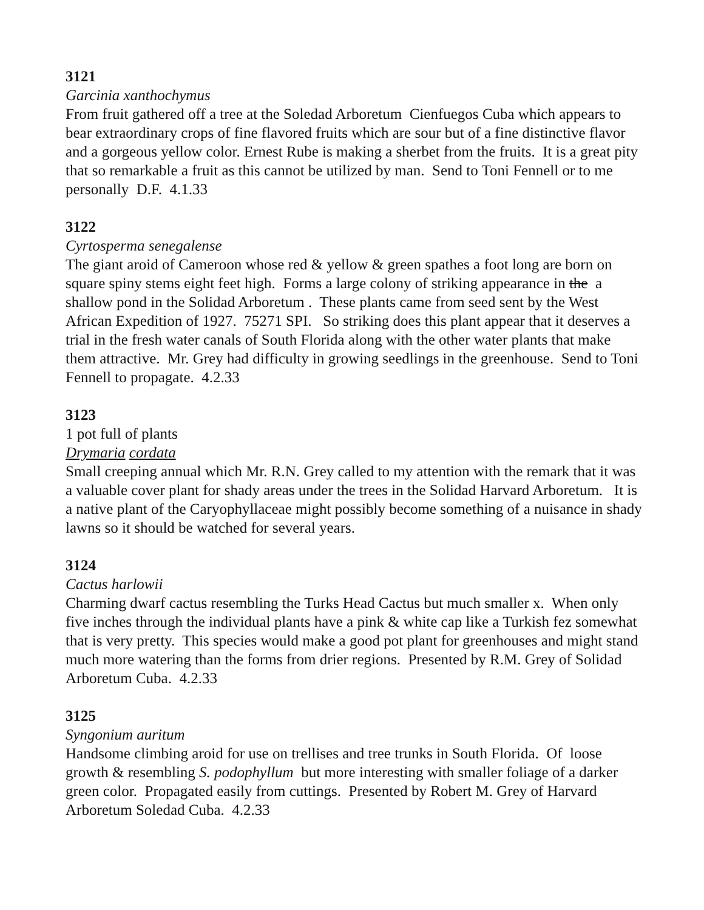3121
Garcinia xanthochymus
From fruit gathered off a tree at the Soledad Arboretum Cienfuegos Cuba which appears to bear extraordinary crops of fine flavored fruits which are sour but of a fine distinctive flavor and a gorgeous yellow color. Ernest Rube is making a sherbet from the fruits. It is a great pity that so remarkable a fruit as this cannot be utilized by man. Send to Toni Fennell or to me personally D.F. 4.1.33
3122
Cyrtosperma senegalense
The giant aroid of Cameroon whose red & yellow & green spathes a foot long are born on square spiny stems eight feet high. Forms a large colony of striking appearance in the a shallow pond in the Solidad Arboretum . These plants came from seed sent by the West African Expedition of 1927. 75271 SPI. So striking does this plant appear that it deserves a trial in the fresh water canals of South Florida along with the other water plants that make them attractive. Mr. Grey had difficulty in growing seedlings in the greenhouse. Send to Toni Fennell to propagate. 4.2.33
3123
1 pot full of plants
Drymaria cordata
Small creeping annual which Mr. R.N. Grey called to my attention with the remark that it was a valuable cover plant for shady areas under the trees in the Solidad Harvard Arboretum. It is a native plant of the Caryophyllaceae might possibly become something of a nuisance in shady lawns so it should be watched for several years.
3124
Cactus harlowii
Charming dwarf cactus resembling the Turks Head Cactus but much smaller x. When only five inches through the individual plants have a pink & white cap like a Turkish fez somewhat that is very pretty. This species would make a good pot plant for greenhouses and might stand much more watering than the forms from drier regions. Presented by R.M. Grey of Solidad Arboretum Cuba. 4.2.33
3125
Syngonium auritum
Handsome climbing aroid for use on trellises and tree trunks in South Florida. Of loose growth & resembling S. podophyllum but more interesting with smaller foliage of a darker green color. Propagated easily from cuttings. Presented by Robert M. Grey of Harvard Arboretum Soledad Cuba. 4.2.33